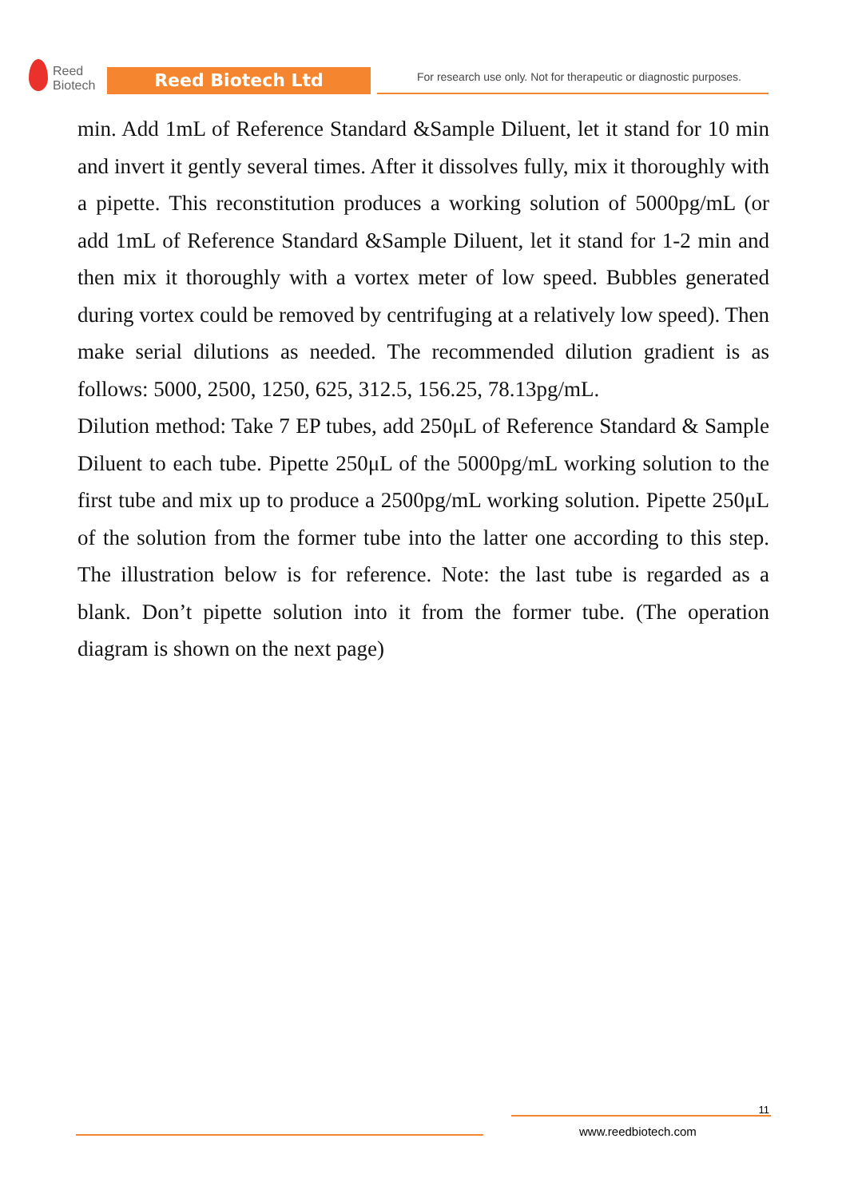Reed
Biotech
Reed Biotech Ltd
For research use only. Not for therapeutic or diagnostic purposes.
min. Add 1mL of Reference Standard &Sample Diluent, let it stand for 10 min and invert it gently several times. After it dissolves fully, mix it thoroughly with a pipette. This reconstitution produces a working solution of 5000pg/mL (or add 1mL of Reference Standard &Sample Diluent, let it stand for 1-2 min and then mix it thoroughly with a vortex meter of low speed. Bubbles generated during vortex could be removed by centrifuging at a relatively low speed). Then make serial dilutions as needed. The recommended dilution gradient is as follows: 5000, 2500, 1250, 625, 312.5, 156.25, 78.13pg/mL.
Dilution method: Take 7 EP tubes, add 250μL of Reference Standard & Sample Diluent to each tube. Pipette 250μL of the 5000pg/mL working solution to the first tube and mix up to produce a 2500pg/mL working solution. Pipette 250μL of the solution from the former tube into the latter one according to this step. The illustration below is for reference. Note: the last tube is regarded as a blank. Don’t pipette solution into it from the former tube. (The operation diagram is shown on the next page)
11
www.reedbiotech.com